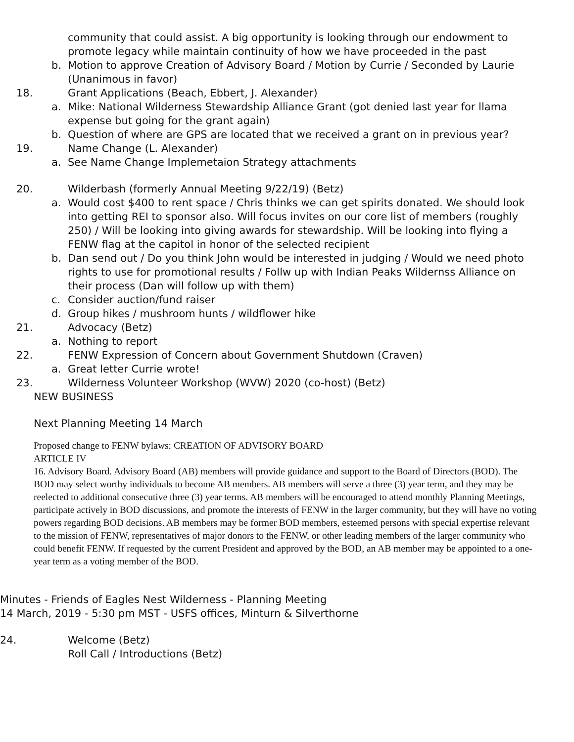community that could assist. A big opportunity is looking through our endowment to promote legacy while maintain continuity of how we have proceeded in the past
b. Motion to approve Creation of Advisory Board / Motion by Currie / Seconded by Laurie (Unanimous in favor)
18. Grant Applications (Beach, Ebbert, J. Alexander)
a. Mike: National Wilderness Stewardship Alliance Grant (got denied last year for llama expense but going for the grant again)
b. Question of where are GPS are located that we received a grant on in previous year?
19. Name Change (L. Alexander)
a. See Name Change Implemetaion Strategy attachments
20. Wilderbash (formerly Annual Meeting 9/22/19) (Betz)
a. Would cost $400 to rent space / Chris thinks we can get spirits donated. We should look into getting REI to sponsor also. Will focus invites on our core list of members (roughly 250) / Will be looking into giving awards for stewardship. Will be looking into flying a FENW flag at the capitol in honor of the selected recipient
b. Dan send out / Do you think John would be interested in judging / Would we need photo rights to use for promotional results / Follw up with Indian Peaks Wildernss Alliance on their process (Dan will follow up with them)
c. Consider auction/fund raiser
d. Group hikes / mushroom hunts / wildflower hike
21. Advocacy (Betz)
a. Nothing to report
22. FENW Expression of Concern about Government Shutdown (Craven)
a. Great letter Currie wrote!
23. Wilderness Volunteer Workshop (WVW) 2020 (co-host) (Betz)
NEW BUSINESS
Next Planning Meeting 14 March
Proposed change to FENW bylaws: CREATION OF ADVISORY BOARD
ARTICLE IV
16. Advisory Board. Advisory Board (AB) members will provide guidance and support to the Board of Directors (BOD). The BOD may select worthy individuals to become AB members. AB members will serve a three (3) year term, and they may be reelected to additional consecutive three (3) year terms. AB members will be encouraged to attend monthly Planning Meetings, participate actively in BOD discussions, and promote the interests of FENW in the larger community, but they will have no voting powers regarding BOD decisions. AB members may be former BOD members, esteemed persons with special expertise relevant to the mission of FENW, representatives of major donors to the FENW, or other leading members of the larger community who could benefit FENW. If requested by the current President and approved by the BOD, an AB member may be appointed to a one-year term as a voting member of the BOD.
Minutes - Friends of Eagles Nest Wilderness - Planning Meeting
14 March, 2019 - 5:30 pm MST - USFS offices, Minturn & Silverthorne
24. Welcome (Betz)
Roll Call / Introductions (Betz)